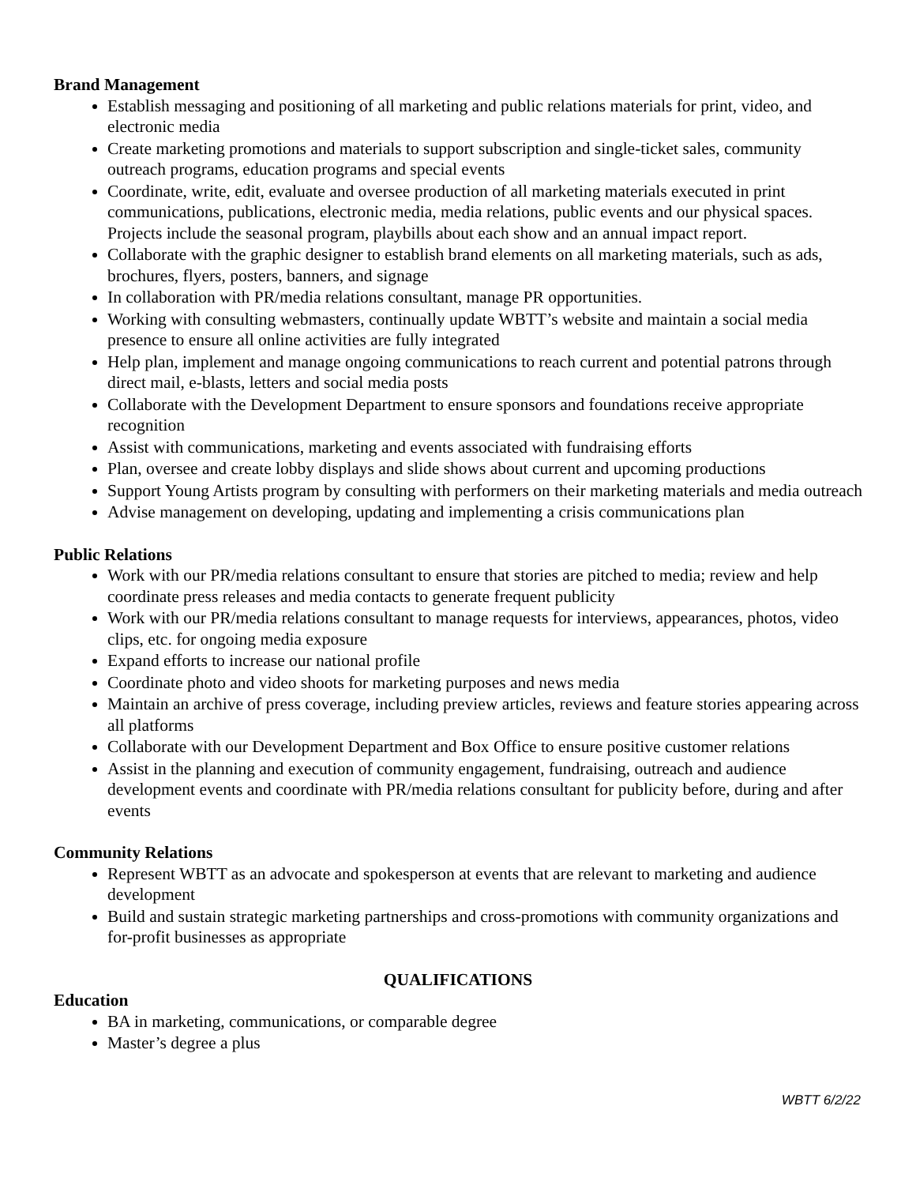Brand Management
Establish messaging and positioning of all marketing and public relations materials for print, video, and electronic media
Create marketing promotions and materials to support subscription and single-ticket sales, community outreach programs, education programs and special events
Coordinate, write, edit, evaluate and oversee production of all marketing materials executed in print communications, publications, electronic media, media relations, public events and our physical spaces. Projects include the seasonal program, playbills about each show and an annual impact report.
Collaborate with the graphic designer to establish brand elements on all marketing materials, such as ads, brochures, flyers, posters, banners, and signage
In collaboration with PR/media relations consultant, manage PR opportunities.
Working with consulting webmasters, continually update WBTT’s website and maintain a social media presence to ensure all online activities are fully integrated
Help plan, implement and manage ongoing communications to reach current and potential patrons through direct mail, e-blasts, letters and social media posts
Collaborate with the Development Department to ensure sponsors and foundations receive appropriate recognition
Assist with communications, marketing and events associated with fundraising efforts
Plan, oversee and create lobby displays and slide shows about current and upcoming productions
Support Young Artists program by consulting with performers on their marketing materials and media outreach
Advise management on developing, updating and implementing a crisis communications plan
Public Relations
Work with our PR/media relations consultant to ensure that stories are pitched to media; review and help coordinate press releases and media contacts to generate frequent publicity
Work with our PR/media relations consultant to manage requests for interviews, appearances, photos, video clips, etc. for ongoing media exposure
Expand efforts to increase our national profile
Coordinate photo and video shoots for marketing purposes and news media
Maintain an archive of press coverage, including preview articles, reviews and feature stories appearing across all platforms
Collaborate with our Development Department and Box Office to ensure positive customer relations
Assist in the planning and execution of community engagement, fundraising, outreach and audience development events and coordinate with PR/media relations consultant for publicity before, during and after events
Community Relations
Represent WBTT as an advocate and spokesperson at events that are relevant to marketing and audience development
Build and sustain strategic marketing partnerships and cross-promotions with community organizations and for-profit businesses as appropriate
QUALIFICATIONS
Education
BA in marketing, communications, or comparable degree
Master’s degree a plus
WBTT 6/2/22